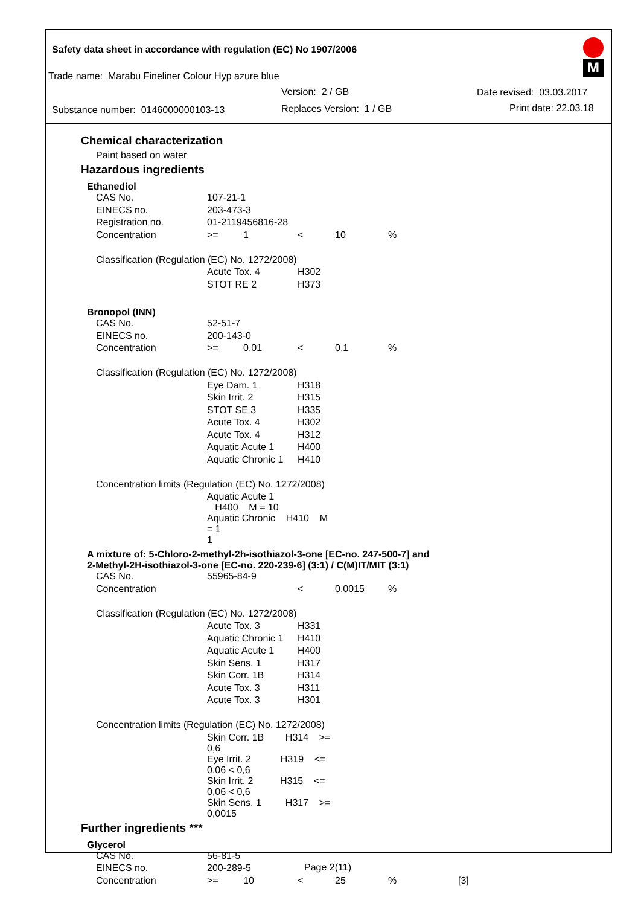Safety data sheet in accordance with regulation (EC) No 1907/2006
Trade name: Marabu Fineliner Colour Hyp azure blue
Version: 2 / GB
Substance number: 0146000000103-13
Replaces Version: 1 / GB
Date revised: 03.03.2017
Print date: 22.03.18
M
Chemical characterization
Paint based on water
Hazardous ingredients
Ethanediol
| CAS No. | 107-21-1 | | | | |
| EINECS no. | 203-473-3 | | | | |
| Registration no. | 01-2119456816-28 | | | | |
| Concentration | >= | 1 | < | 10 | % |
| Classification (Regulation (EC) No. 1272/2008) | | | | | |
| | Acute Tox. 4 | | H302 | | |
| | STOT RE 2 | | H373 | | |
Bronopol (INN)
| CAS No. | 52-51-7 | | | | |
| EINECS no. | 200-143-0 | | | | |
| Concentration | >= | 0,01 | < | 0,1 | % |
| Classification (Regulation (EC) No. 1272/2008) | | | | | |
| | Eye Dam. 1 | | H318 | | |
| | Skin Irrit. 2 | | H315 | | |
| | STOT SE 3 | | H335 | | |
| | Acute Tox. 4 | | H302 | | |
| | Acute Tox. 4 | | H312 | | |
| | Aquatic Acute 1 | | H400 | | |
| | Aquatic Chronic 1 | | H410 | | |
| Concentration limits (Regulation (EC) No. 1272/2008) | | | | | |
| | Aquatic Acute 1 H400 M = 10 | | | | |
| | Aquatic Chronic H410 M = 1 1 | | | | |
A mixture of: 5-Chloro-2-methyl-2h-isothiazol-3-one [EC-no. 247-500-7] and
2-Methyl-2H-isothiazol-3-one [EC-no. 220-239-6] (3:1) / C(M)IT/MIT (3:1)
| CAS No. | 55965-84-9 | | | | |
| Concentration | | | < | 0,0015 | % |
| Classification (Regulation (EC) No. 1272/2008) | | | | | |
| | Acute Tox. 3 | | H331 | | |
| | Aquatic Chronic 1 | | H410 | | |
| | Aquatic Acute 1 | | H400 | | |
| | Skin Sens. 1 | | H317 | | |
| | Skin Corr. 1B | | H314 | | |
| | Acute Tox. 3 | | H311 | | |
| | Acute Tox. 3 | | H301 | | |
| Concentration limits (Regulation (EC) No. 1272/2008) | | | | | |
| | Skin Corr. 1B H314 >= 0,6 | | | | |
| | Eye Irrit. 2 H319 <= 0,06 < 0,6 | | | | |
| | Skin Irrit. 2 H315 <= 0,06 < 0,6 | | | | |
| | Skin Sens. 1 H317 >= 0,0015 | | | | |
Further ingredients ***
Glycerol
| CAS No. | 56-81-5 | | | | | |
| EINECS no. | 200-289-5 | | | | | |
| Concentration | >= | 10 | < | 25 | % | [3] |
Page 2(11)